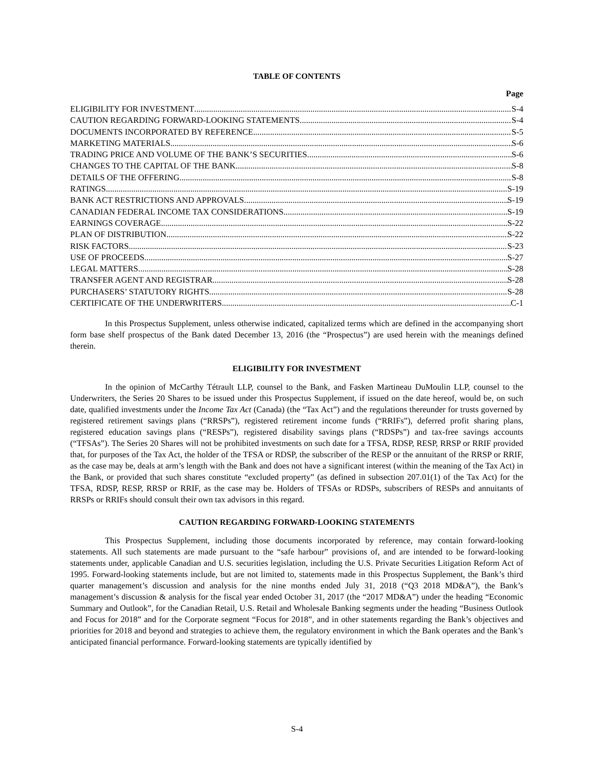TABLE OF CONTENTS
Page
ELIGIBILITY FOR INVESTMENT S-4
CAUTION REGARDING FORWARD-LOOKING STATEMENTS S-4
DOCUMENTS INCORPORATED BY REFERENCE S-5
MARKETING MATERIALS S-6
TRADING PRICE AND VOLUME OF THE BANK’S SECURITIES S-6
CHANGES TO THE CAPITAL OF THE BANK S-8
DETAILS OF THE OFFERING S-8
RATINGS S-19
BANK ACT RESTRICTIONS AND APPROVALS S-19
CANADIAN FEDERAL INCOME TAX CONSIDERATIONS S-19
EARNINGS COVERAGE S-22
PLAN OF DISTRIBUTION S-22
RISK FACTORS S-23
USE OF PROCEEDS S-27
LEGAL MATTERS S-28
TRANSFER AGENT AND REGISTRAR S-28
PURCHASERS’ STATUTORY RIGHTS S-28
CERTIFICATE OF THE UNDERWRITERS C-1
In this Prospectus Supplement, unless otherwise indicated, capitalized terms which are defined in the accompanying short form base shelf prospectus of the Bank dated December 13, 2016 (the “Prospectus”) are used herein with the meanings defined therein.
ELIGIBILITY FOR INVESTMENT
In the opinion of McCarthy Tétrault LLP, counsel to the Bank, and Fasken Martineau DuMoulin LLP, counsel to the Underwriters, the Series 20 Shares to be issued under this Prospectus Supplement, if issued on the date hereof, would be, on such date, qualified investments under the Income Tax Act (Canada) (the “Tax Act”) and the regulations thereunder for trusts governed by registered retirement savings plans (“RRSPs”), registered retirement income funds (“RRIFs”), deferred profit sharing plans, registered education savings plans (“RESPs”), registered disability savings plans (“RDSPs”) and tax-free savings accounts (“TFSAs”). The Series 20 Shares will not be prohibited investments on such date for a TFSA, RDSP, RESP, RRSP or RRIF provided that, for purposes of the Tax Act, the holder of the TFSA or RDSP, the subscriber of the RESP or the annuitant of the RRSP or RRIF, as the case may be, deals at arm’s length with the Bank and does not have a significant interest (within the meaning of the Tax Act) in the Bank, or provided that such shares constitute “excluded property” (as defined in subsection 207.01(1) of the Tax Act) for the TFSA, RDSP, RESP, RRSP or RRIF, as the case may be. Holders of TFSAs or RDSPs, subscribers of RESPs and annuitants of RRSPs or RRIFs should consult their own tax advisors in this regard.
CAUTION REGARDING FORWARD-LOOKING STATEMENTS
This Prospectus Supplement, including those documents incorporated by reference, may contain forward-looking statements. All such statements are made pursuant to the “safe harbour” provisions of, and are intended to be forward-looking statements under, applicable Canadian and U.S. securities legislation, including the U.S. Private Securities Litigation Reform Act of 1995. Forward-looking statements include, but are not limited to, statements made in this Prospectus Supplement, the Bank’s third quarter management’s discussion and analysis for the nine months ended July 31, 2018 (“Q3 2018 MD&A”), the Bank’s management’s discussion & analysis for the fiscal year ended October 31, 2017 (the “2017 MD&A”) under the heading “Economic Summary and Outlook”, for the Canadian Retail, U.S. Retail and Wholesale Banking segments under the heading “Business Outlook and Focus for 2018” and for the Corporate segment “Focus for 2018”, and in other statements regarding the Bank’s objectives and priorities for 2018 and beyond and strategies to achieve them, the regulatory environment in which the Bank operates and the Bank’s anticipated financial performance. Forward-looking statements are typically identified by
S-4